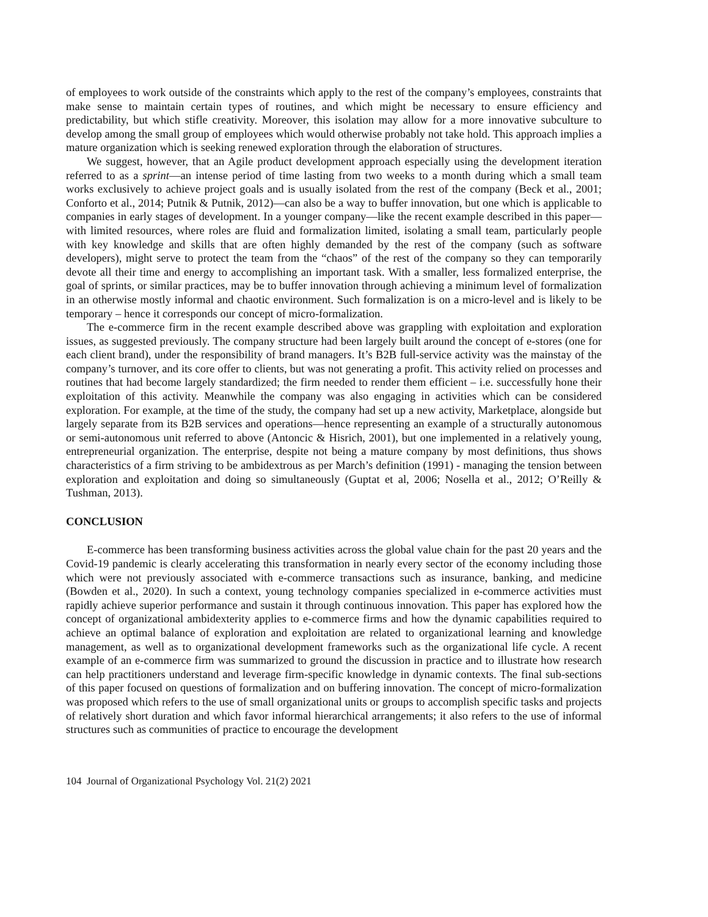of employees to work outside of the constraints which apply to the rest of the company’s employees, constraints that make sense to maintain certain types of routines, and which might be necessary to ensure efficiency and predictability, but which stifle creativity. Moreover, this isolation may allow for a more innovative subculture to develop among the small group of employees which would otherwise probably not take hold. This approach implies a mature organization which is seeking renewed exploration through the elaboration of structures.
We suggest, however, that an Agile product development approach especially using the development iteration referred to as a sprint—an intense period of time lasting from two weeks to a month during which a small team works exclusively to achieve project goals and is usually isolated from the rest of the company (Beck et al., 2001; Conforto et al., 2014; Putnik & Putnik, 2012)—can also be a way to buffer innovation, but one which is applicable to companies in early stages of development. In a younger company—like the recent example described in this paper—with limited resources, where roles are fluid and formalization limited, isolating a small team, particularly people with key knowledge and skills that are often highly demanded by the rest of the company (such as software developers), might serve to protect the team from the “chaos” of the rest of the company so they can temporarily devote all their time and energy to accomplishing an important task. With a smaller, less formalized enterprise, the goal of sprints, or similar practices, may be to buffer innovation through achieving a minimum level of formalization in an otherwise mostly informal and chaotic environment. Such formalization is on a micro-level and is likely to be temporary – hence it corresponds our concept of micro-formalization.
The e-commerce firm in the recent example described above was grappling with exploitation and exploration issues, as suggested previously. The company structure had been largely built around the concept of e-stores (one for each client brand), under the responsibility of brand managers. It’s B2B full-service activity was the mainstay of the company’s turnover, and its core offer to clients, but was not generating a profit. This activity relied on processes and routines that had become largely standardized; the firm needed to render them efficient – i.e. successfully hone their exploitation of this activity. Meanwhile the company was also engaging in activities which can be considered exploration. For example, at the time of the study, the company had set up a new activity, Marketplace, alongside but largely separate from its B2B services and operations—hence representing an example of a structurally autonomous or semi-autonomous unit referred to above (Antoncic & Hisrich, 2001), but one implemented in a relatively young, entrepreneurial organization. The enterprise, despite not being a mature company by most definitions, thus shows characteristics of a firm striving to be ambidextrous as per March’s definition (1991) - managing the tension between exploration and exploitation and doing so simultaneously (Guptat et al, 2006; Nosella et al., 2012; O’Reilly & Tushman, 2013).
CONCLUSION
E-commerce has been transforming business activities across the global value chain for the past 20 years and the Covid-19 pandemic is clearly accelerating this transformation in nearly every sector of the economy including those which were not previously associated with e-commerce transactions such as insurance, banking, and medicine (Bowden et al., 2020). In such a context, young technology companies specialized in e-commerce activities must rapidly achieve superior performance and sustain it through continuous innovation. This paper has explored how the concept of organizational ambidexterity applies to e-commerce firms and how the dynamic capabilities required to achieve an optimal balance of exploration and exploitation are related to organizational learning and knowledge management, as well as to organizational development frameworks such as the organizational life cycle. A recent example of an e-commerce firm was summarized to ground the discussion in practice and to illustrate how research can help practitioners understand and leverage firm-specific knowledge in dynamic contexts. The final sub-sections of this paper focused on questions of formalization and on buffering innovation. The concept of micro-formalization was proposed which refers to the use of small organizational units or groups to accomplish specific tasks and projects of relatively short duration and which favor informal hierarchical arrangements; it also refers to the use of informal structures such as communities of practice to encourage the development
104 Journal of Organizational Psychology Vol. 21(2) 2021